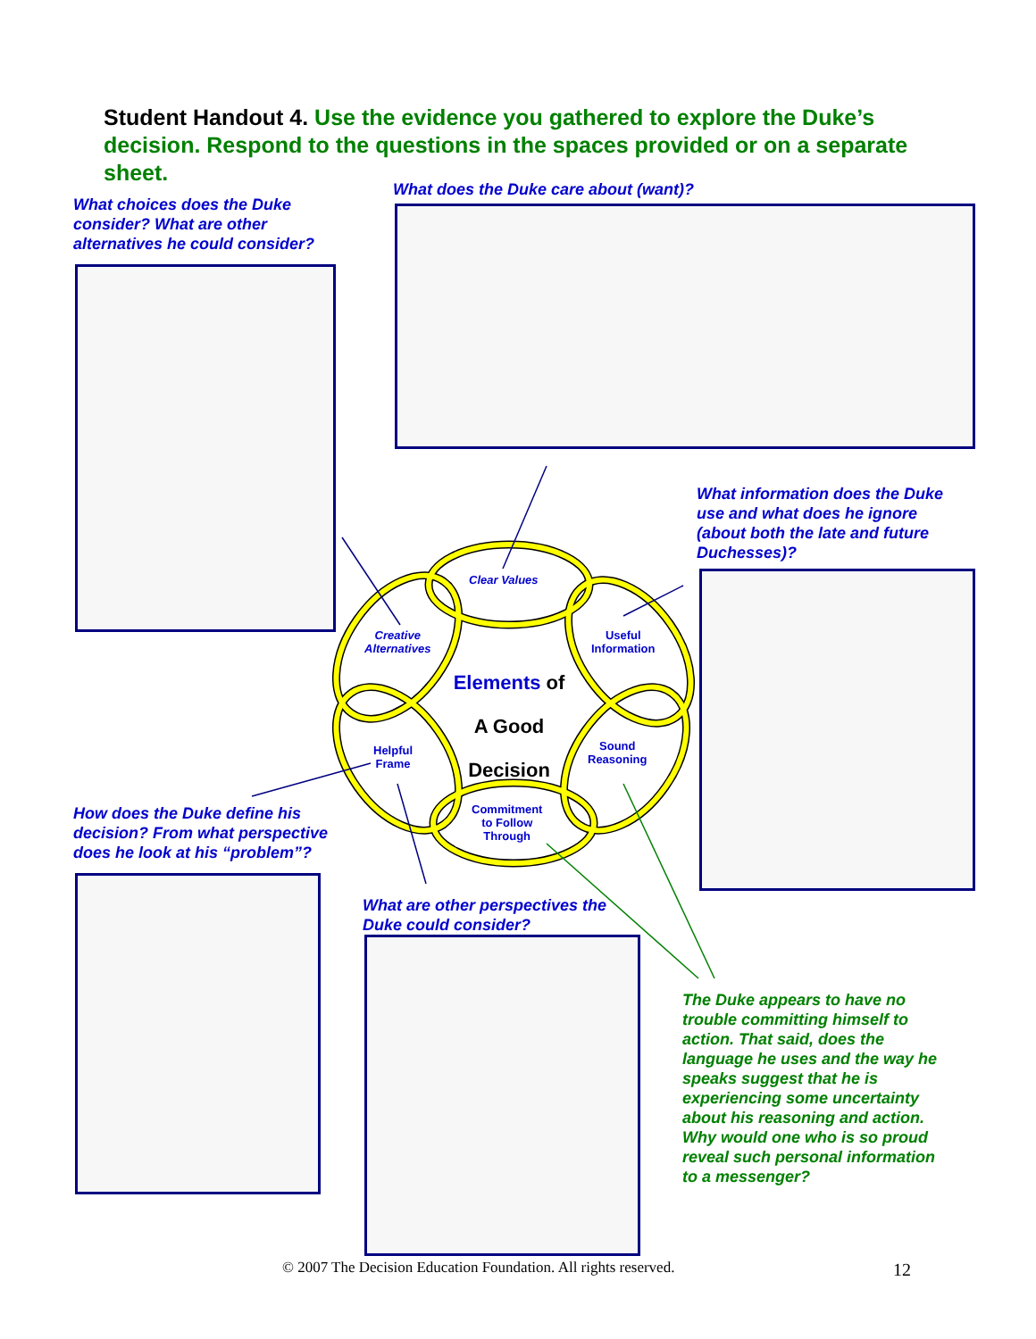Student Handout 4. Use the evidence you gathered to explore the Duke’s decision. Respond to the questions in the spaces provided or on a separate sheet.
What choices does the Duke consider? What are other alternatives he could consider?
What does the Duke care about (want)?
What information does the Duke use and what does he ignore (about both the late and future Duchesses)?
Clear Values
Creative
Alternatives
Useful
Information
Elements of
A Good
Decision
Helpful
Frame
Sound
Reasoning
Commitment
to Follow
Through
How does the Duke define his decision? From what perspective does he look at his “problem”?
What are other perspectives the Duke could consider?
The Duke appears to have no trouble committing himself to action. That said, does the language he uses and the way he speaks suggest that he is experiencing some uncertainty about his reasoning and action. Why would one who is so proud reveal such personal information to a messenger?
© 2007 The Decision Education Foundation. All rights reserved.
12